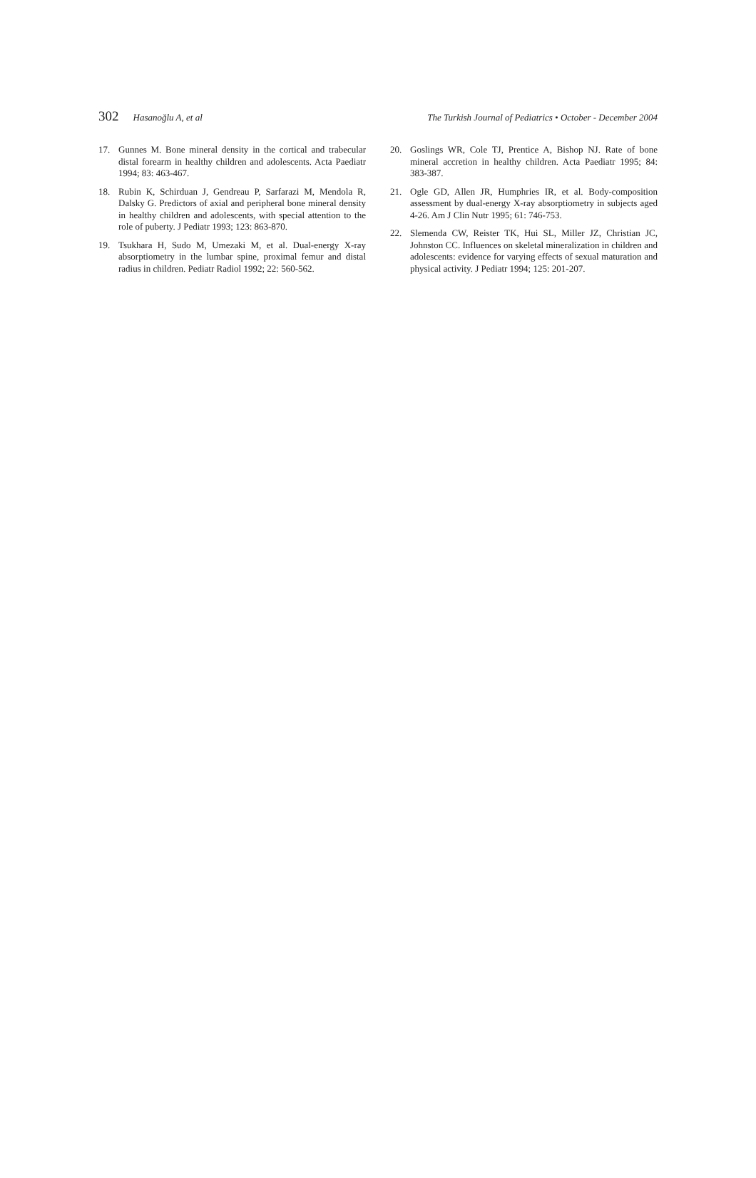302 Hasanoğlu A, et al The Turkish Journal of Pediatrics • October - December 2004
17. Gunnes M. Bone mineral density in the cortical and trabecular distal forearm in healthy children and adolescents. Acta Paediatr 1994; 83: 463-467.
18. Rubin K, Schirduan J, Gendreau P, Sarfarazi M, Mendola R, Dalsky G. Predictors of axial and peripheral bone mineral density in healthy children and adolescents, with special attention to the role of puberty. J Pediatr 1993; 123: 863-870.
19. Tsukhara H, Sudo M, Umezaki M, et al. Dual-energy X-ray absorptiometry in the lumbar spine, proximal femur and distal radius in children. Pediatr Radiol 1992; 22: 560-562.
20. Goslings WR, Cole TJ, Prentice A, Bishop NJ. Rate of bone mineral accretion in healthy children. Acta Paediatr 1995; 84: 383-387.
21. Ogle GD, Allen JR, Humphries IR, et al. Body-composition assessment by dual-energy X-ray absorptiometry in subjects aged 4-26. Am J Clin Nutr 1995; 61: 746-753.
22. Slemenda CW, Reister TK, Hui SL, Miller JZ, Christian JC, Johnston CC. Influences on skeletal mineralization in children and adolescents: evidence for varying effects of sexual maturation and physical activity. J Pediatr 1994; 125: 201-207.